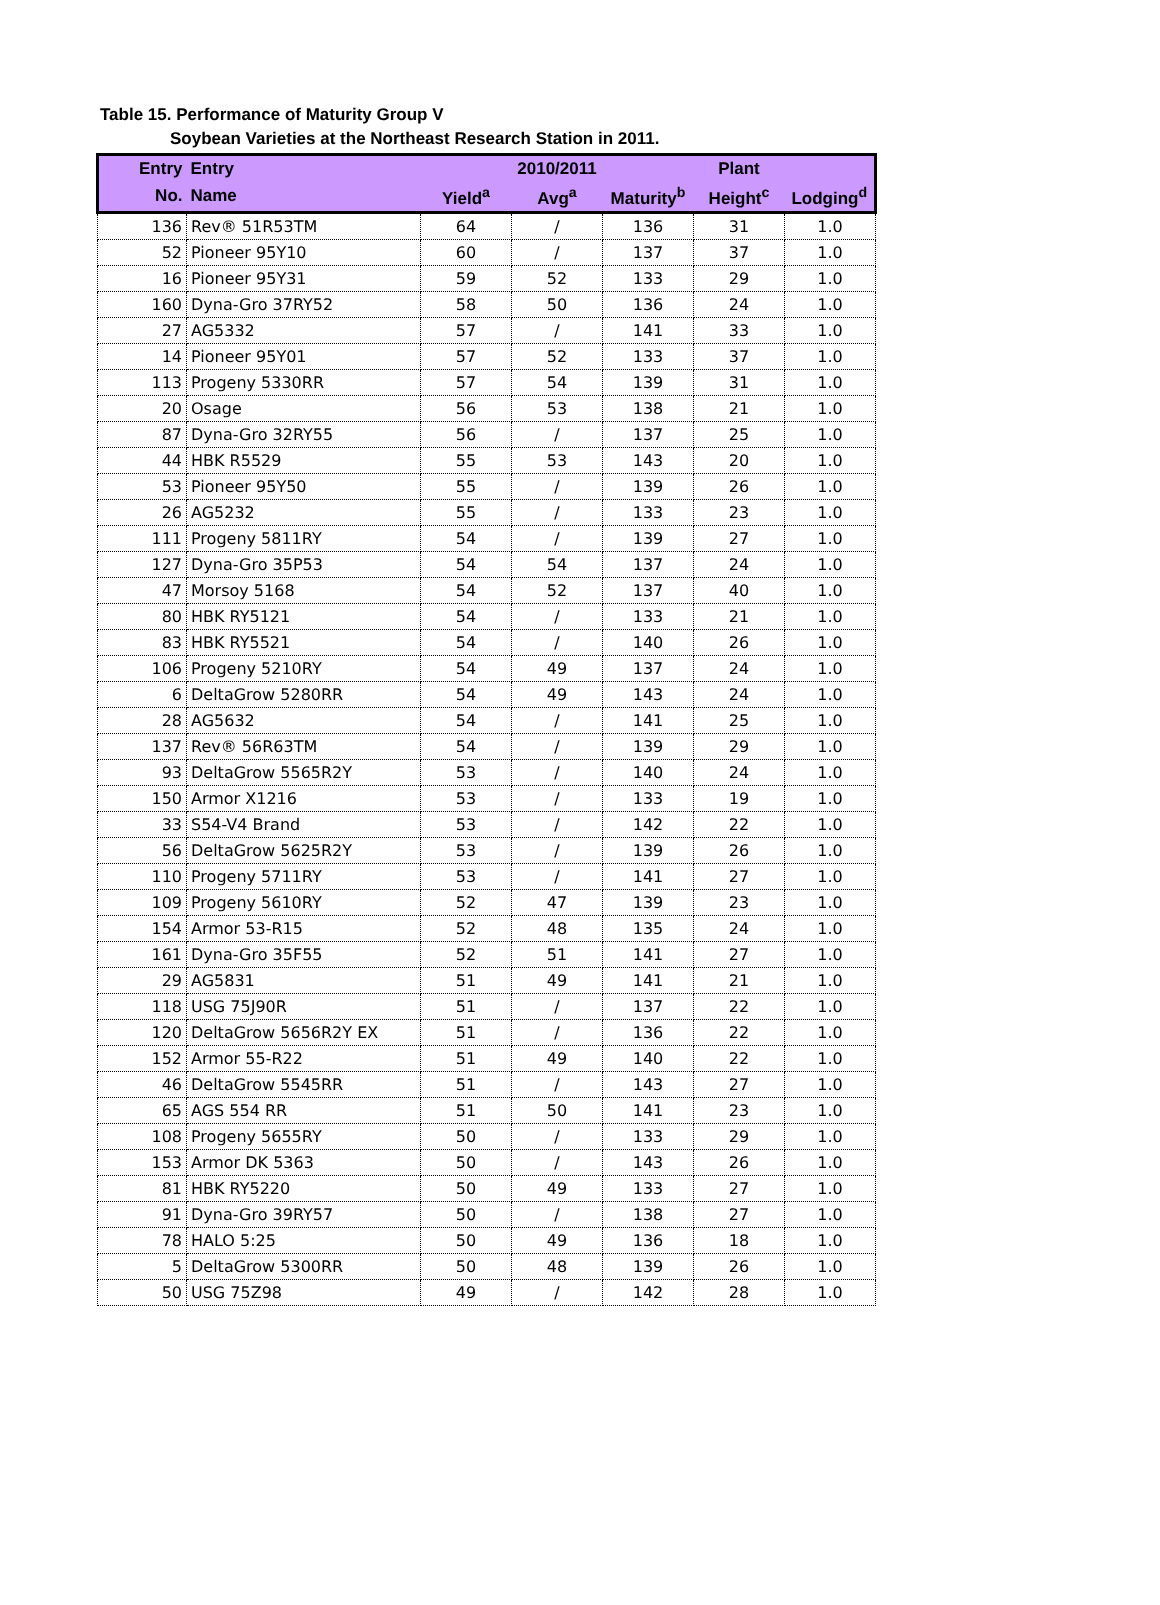Table 15. Performance of Maturity Group V
Soybean Varieties at the Northeast Research Station in 2011.
| Entry | Entry | | 2010/2011 | | Plant | |
| --- | --- | --- | --- | --- | --- | --- |
| No. | Name | Yield<sup>a</sup> | Avg<sup>a</sup> | Maturity<sup>b</sup> | Height<sup>c</sup> | Lodging<sup>d</sup> |
| 136 | Rev® 51R53TM | 64 | / | 136 | 31 | 1.0 |
| 52 | Pioneer 95Y10 | 60 | / | 137 | 37 | 1.0 |
| 16 | Pioneer 95Y31 | 59 | 52 | 133 | 29 | 1.0 |
| 160 | Dyna-Gro 37RY52 | 58 | 50 | 136 | 24 | 1.0 |
| 27 | AG5332 | 57 | / | 141 | 33 | 1.0 |
| 14 | Pioneer 95Y01 | 57 | 52 | 133 | 37 | 1.0 |
| 113 | Progeny 5330RR | 57 | 54 | 139 | 31 | 1.0 |
| 20 | Osage | 56 | 53 | 138 | 21 | 1.0 |
| 87 | Dyna-Gro 32RY55 | 56 | / | 137 | 25 | 1.0 |
| 44 | HBK R5529 | 55 | 53 | 143 | 20 | 1.0 |
| 53 | Pioneer 95Y50 | 55 | / | 139 | 26 | 1.0 |
| 26 | AG5232 | 55 | / | 133 | 23 | 1.0 |
| 111 | Progeny 5811RY | 54 | / | 139 | 27 | 1.0 |
| 127 | Dyna-Gro 35P53 | 54 | 54 | 137 | 24 | 1.0 |
| 47 | Morsoy 5168 | 54 | 52 | 137 | 40 | 1.0 |
| 80 | HBK RY5121 | 54 | / | 133 | 21 | 1.0 |
| 83 | HBK RY5521 | 54 | / | 140 | 26 | 1.0 |
| 106 | Progeny 5210RY | 54 | 49 | 137 | 24 | 1.0 |
| 6 | DeltaGrow 5280RR | 54 | 49 | 143 | 24 | 1.0 |
| 28 | AG5632 | 54 | / | 141 | 25 | 1.0 |
| 137 | Rev® 56R63TM | 54 | / | 139 | 29 | 1.0 |
| 93 | DeltaGrow 5565R2Y | 53 | / | 140 | 24 | 1.0 |
| 150 | Armor X1216 | 53 | / | 133 | 19 | 1.0 |
| 33 | S54-V4 Brand | 53 | / | 142 | 22 | 1.0 |
| 56 | DeltaGrow 5625R2Y | 53 | / | 139 | 26 | 1.0 |
| 110 | Progeny 5711RY | 53 | / | 141 | 27 | 1.0 |
| 109 | Progeny 5610RY | 52 | 47 | 139 | 23 | 1.0 |
| 154 | Armor 53-R15 | 52 | 48 | 135 | 24 | 1.0 |
| 161 | Dyna-Gro 35F55 | 52 | 51 | 141 | 27 | 1.0 |
| 29 | AG5831 | 51 | 49 | 141 | 21 | 1.0 |
| 118 | USG 75J90R | 51 | / | 137 | 22 | 1.0 |
| 120 | DeltaGrow 5656R2Y EX | 51 | / | 136 | 22 | 1.0 |
| 152 | Armor 55-R22 | 51 | 49 | 140 | 22 | 1.0 |
| 46 | DeltaGrow 5545RR | 51 | / | 143 | 27 | 1.0 |
| 65 | AGS 554 RR | 51 | 50 | 141 | 23 | 1.0 |
| 108 | Progeny 5655RY | 50 | / | 133 | 29 | 1.0 |
| 153 | Armor DK 5363 | 50 | / | 143 | 26 | 1.0 |
| 81 | HBK RY5220 | 50 | 49 | 133 | 27 | 1.0 |
| 91 | Dyna-Gro 39RY57 | 50 | / | 138 | 27 | 1.0 |
| 78 | HALO 5:25 | 50 | 49 | 136 | 18 | 1.0 |
| 5 | DeltaGrow 5300RR | 50 | 48 | 139 | 26 | 1.0 |
| 50 | USG 75Z98 | 49 | / | 142 | 28 | 1.0 |